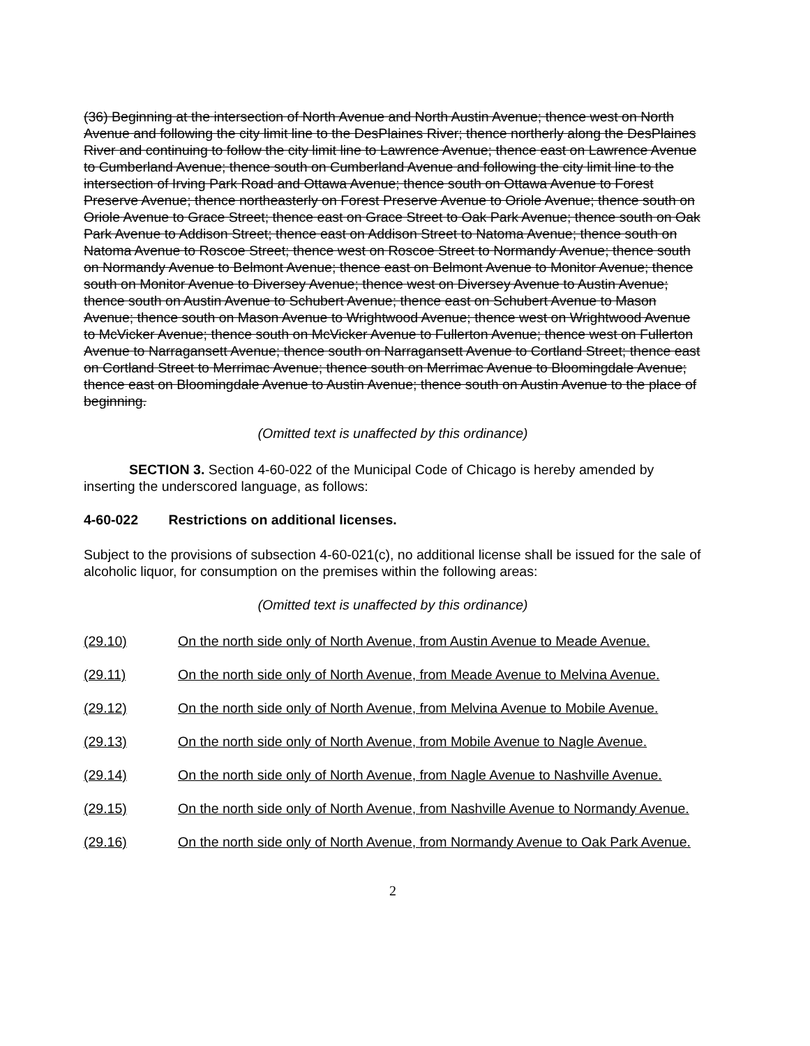(36) Beginning at the intersection of North Avenue and North Austin Avenue; thence west on North Avenue and following the city limit line to the DesPlaines River; thence northerly along the DesPlaines River and continuing to follow the city limit line to Lawrence Avenue; thence east on Lawrence Avenue to Cumberland Avenue; thence south on Cumberland Avenue and following the city limit line to the intersection of Irving Park Road and Ottawa Avenue; thence south on Ottawa Avenue to Forest Preserve Avenue; thence northeasterly on Forest Preserve Avenue to Oriole Avenue; thence south on Oriole Avenue to Grace Street; thence east on Grace Street to Oak Park Avenue; thence south on Oak Park Avenue to Addison Street; thence east on Addison Street to Natoma Avenue; thence south on Natoma Avenue to Roscoe Street; thence west on Roscoe Street to Normandy Avenue; thence south on Normandy Avenue to Belmont Avenue; thence east on Belmont Avenue to Monitor Avenue; thence south on Monitor Avenue to Diversey Avenue; thence west on Diversey Avenue to Austin Avenue; thence south on Austin Avenue to Schubert Avenue; thence east on Schubert Avenue to Mason Avenue; thence south on Mason Avenue to Wrightwood Avenue; thence west on Wrightwood Avenue to McVicker Avenue; thence south on McVicker Avenue to Fullerton Avenue; thence west on Fullerton Avenue to Narragansett Avenue; thence south on Narragansett Avenue to Cortland Street; thence east on Cortland Street to Merrimac Avenue; thence south on Merrimac Avenue to Bloomingdale Avenue; thence east on Bloomingdale Avenue to Austin Avenue; thence south on Austin Avenue to the place of beginning.
(Omitted text is unaffected by this ordinance)
SECTION 3. Section 4-60-022 of the Municipal Code of Chicago is hereby amended by inserting the underscored language, as follows:
4-60-022 Restrictions on additional licenses.
Subject to the provisions of subsection 4-60-021(c), no additional license shall be issued for the sale of alcoholic liquor, for consumption on the premises within the following areas:
(Omitted text is unaffected by this ordinance)
(29.10) On the north side only of North Avenue, from Austin Avenue to Meade Avenue.
(29.11) On the north side only of North Avenue, from Meade Avenue to Melvina Avenue.
(29.12) On the north side only of North Avenue, from Melvina Avenue to Mobile Avenue.
(29.13) On the north side only of North Avenue, from Mobile Avenue to Nagle Avenue.
(29.14) On the north side only of North Avenue, from Nagle Avenue to Nashville Avenue.
(29.15) On the north side only of North Avenue, from Nashville Avenue to Normandy Avenue.
(29.16) On the north side only of North Avenue, from Normandy Avenue to Oak Park Avenue.
2